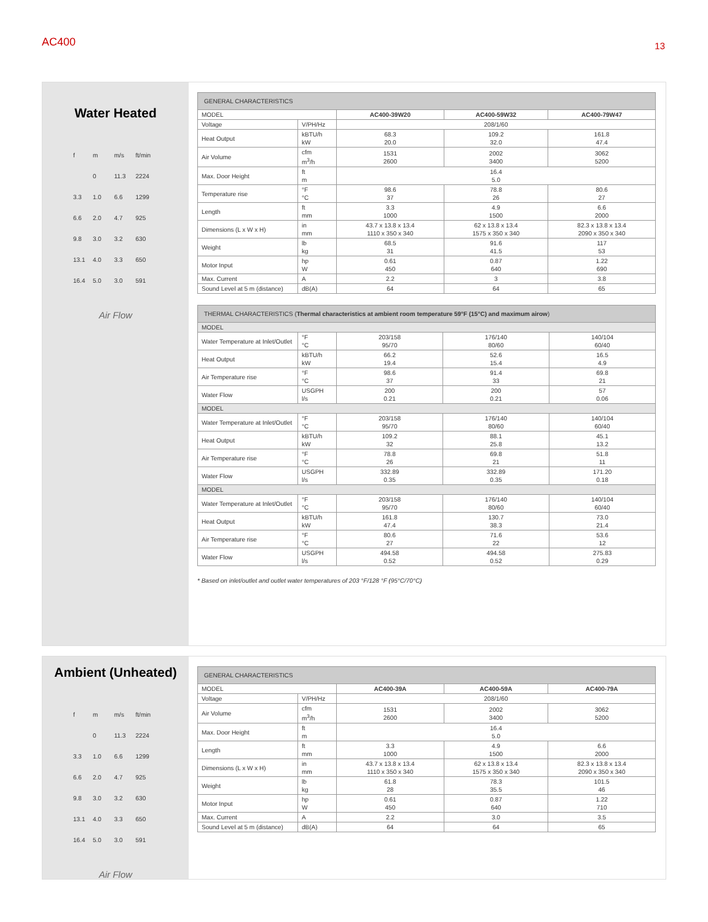AC400
13
Water Heated
f m m/s ft/min
0 11.3 2224
3.3 1.0 6.6 1299
6.6 2.0 4.7 925
9.8 3.0 3.2 630
13.1 4.0 3.3 650
16.4 5.0 3.0 591
Air Flow
| GENERAL CHARACTERISTICS | | | | |
| --- | --- | --- | --- | --- |
| MODEL | | AC400-39W20 | AC400-59W32 | AC400-79W47 |
| Voltage | V/PH/Hz | 208/1/60 | | |
| Heat Output | kBTU/h kW | 68.3 20.0 | 109.2 32.0 | 161.8 47.4 |
| Air Volume | cfm m<sup>3</sup>/h | 1531 2600 | 2002 3400 | 3062 5200 |
| Max. Door Height | ft m | 16.4 5.0 | | |
| Temperature rise | °F °C | 98.6 37 | 78.8 26 | 80.6 27 |
| Length | ft mm | 3.3 1000 | 4.9 1500 | 6.6 2000 |
| Dimensions (L x W x H) | in mm | 43.7 x 13.8 x 13.4 1110 x 350 x 340 | 62 x 13.8 x 13.4 1575 x 350 x 340 | 82.3 x 13.8 x 13.4 2090 x 350 x 340 |
| Weight | lb kg | 68.5 31 | 91.6 41.5 | 117 53 |
| Motor Input | hp W | 0.61 450 | 0.87 640 | 1.22 690 |
| Max. Current | A | 2.2 | 3 | 3.8 |
| Sound Level at 5 m (distance) | dB(A) | 64 | 64 | 65 |
| THERMAL CHARACTERISTICS ( Thermal characteristics at ambient room temperature 59°F (15°C) and maximum airow ) | | | | |
| --- | --- | --- | --- | --- |
| MODEL | | | | |
| Water Temperature at Inlet/Outlet | °F °C | 203/158 95/70 | 176/140 80/60 | 140/104 60/40 |
| Heat Output | kBTU/h kW | 66.2 19.4 | 52.6 15.4 | 16.5 4.9 |
| Air Temperature rise | °F °C | 98.6 37 | 91.4 33 | 69.8 21 |
| Water Flow | USGPH l/s | 200 0.21 | 200 0.21 | 57 0.06 |
| MODEL | | | | |
| Water Temperature at Inlet/Outlet | °F °C | 203/158 95/70 | 176/140 80/60 | 140/104 60/40 |
| Heat Output | kBTU/h kW | 109.2 32 | 88.1 25.8 | 45.1 13.2 |
| Air Temperature rise | °F °C | 78.8 26 | 69.8 21 | 51.8 11 |
| Water Flow | USGPH l/s | 332.89 0.35 | 332.89 0.35 | 171.20 0.18 |
| MODEL | | | | |
| Water Temperature at Inlet/Outlet | °F °C | 203/158 95/70 | 176/140 80/60 | 140/104 60/40 |
| Heat Output | kBTU/h kW | 161.8 47.4 | 130.7 38.3 | 73.0 21.4 |
| Air Temperature rise | °F °C | 80.6 27 | 71.6 22 | 53.6 12 |
| Water Flow | USGPH l/s | 494.58 0.52 | 494.58 0.52 | 275.83 0.29 |
* Based on inlet/outlet and outlet water temperatures of 203 °F/128 °F (95°C/70°C)
Ambient (Unheated)
f m m/s ft/min
0 11.3 2224
3.3 1.0 6.6 1299
6.6 2.0 4.7 925
9.8 3.0 3.2 630
13.1 4.0 3.3 650
16.4 5.0 3.0 591
Air Flow
| GENERAL CHARACTERISTICS | | | | |
| --- | --- | --- | --- | --- |
| MODEL | | AC400-39A | AC400-59A | AC400-79A |
| Voltage | V/PH/Hz | 208/1/60 | | |
| Air Volume | cfm m<sup>3</sup>/h | 1531 2600 | 2002 3400 | 3062 5200 |
| Max. Door Height | ft m | 16.4 5.0 | | |
| Length | ft mm | 3.3 1000 | 4.9 1500 | 6.6 2000 |
| Dimensions (L x W x H) | in mm | 43.7 x 13.8 x 13.4 1110 x 350 x 340 | 62 x 13.8 x 13.4 1575 x 350 x 340 | 82.3 x 13.8 x 13.4 2090 x 350 x 340 |
| Weight | lb kg | 61.8 28 | 78.3 35.5 | 101.5 46 |
| Motor Input | hp W | 0.61 450 | 0.87 640 | 1.22 710 |
| Max. Current | A | 2.2 | 3.0 | 3.5 |
| Sound Level at 5 m (distance) | dB(A) | 64 | 64 | 65 |